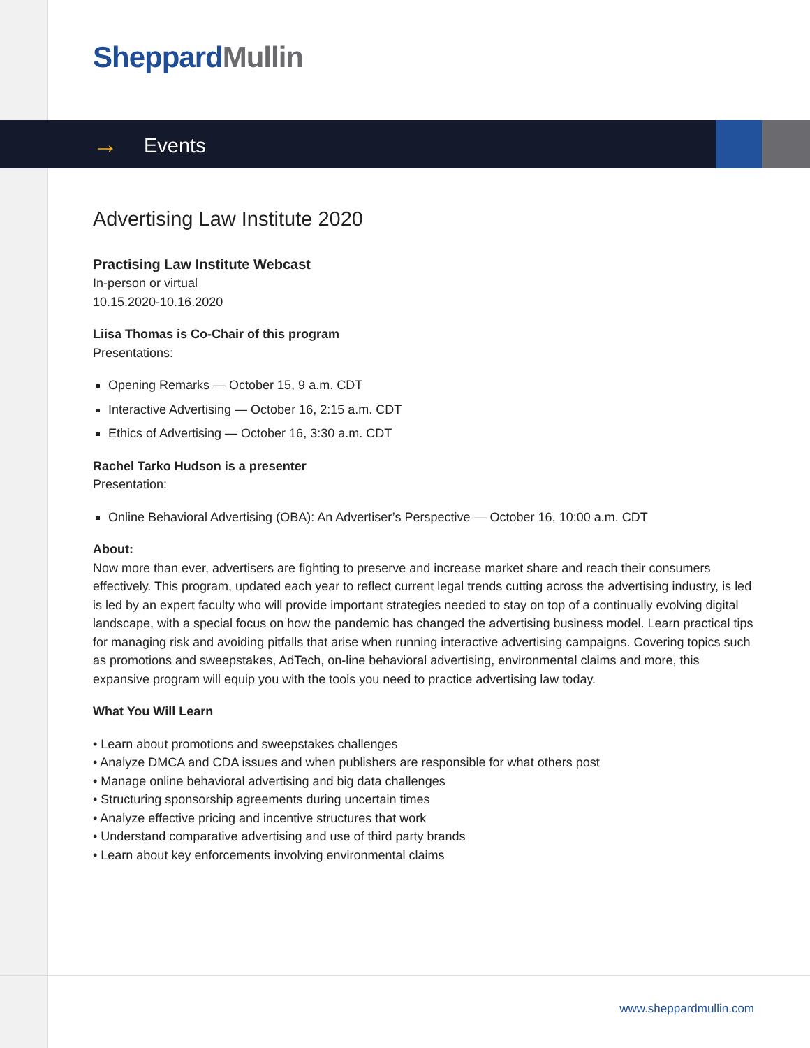Sheppard Mullin
→ Events
Advertising Law Institute 2020
Practising Law Institute Webcast
In-person or virtual
10.15.2020-10.16.2020
Liisa Thomas is Co-Chair of this program
Presentations:
Opening Remarks — October 15, 9 a.m. CDT
Interactive Advertising — October 16, 2:15 a.m. CDT
Ethics of Advertising — October 16, 3:30 a.m. CDT
Rachel Tarko Hudson is a presenter
Presentation:
Online Behavioral Advertising (OBA): An Advertiser’s Perspective — October 16, 10:00 a.m. CDT
About:
Now more than ever, advertisers are fighting to preserve and increase market share and reach their consumers effectively. This program, updated each year to reflect current legal trends cutting across the advertising industry, is led is led by an expert faculty who will provide important strategies needed to stay on top of a continually evolving digital landscape, with a special focus on how the pandemic has changed the advertising business model. Learn practical tips for managing risk and avoiding pitfalls that arise when running interactive advertising campaigns. Covering topics such as promotions and sweepstakes, AdTech, on-line behavioral advertising, environmental claims and more, this expansive program will equip you with the tools you need to practice advertising law today.
What You Will Learn
• Learn about promotions and sweepstakes challenges
• Analyze DMCA and CDA issues and when publishers are responsible for what others post
• Manage online behavioral advertising and big data challenges
• Structuring sponsorship agreements during uncertain times
• Analyze effective pricing and incentive structures that work
• Understand comparative advertising and use of third party brands
• Learn about key enforcements involving environmental claims
www.sheppardmullin.com